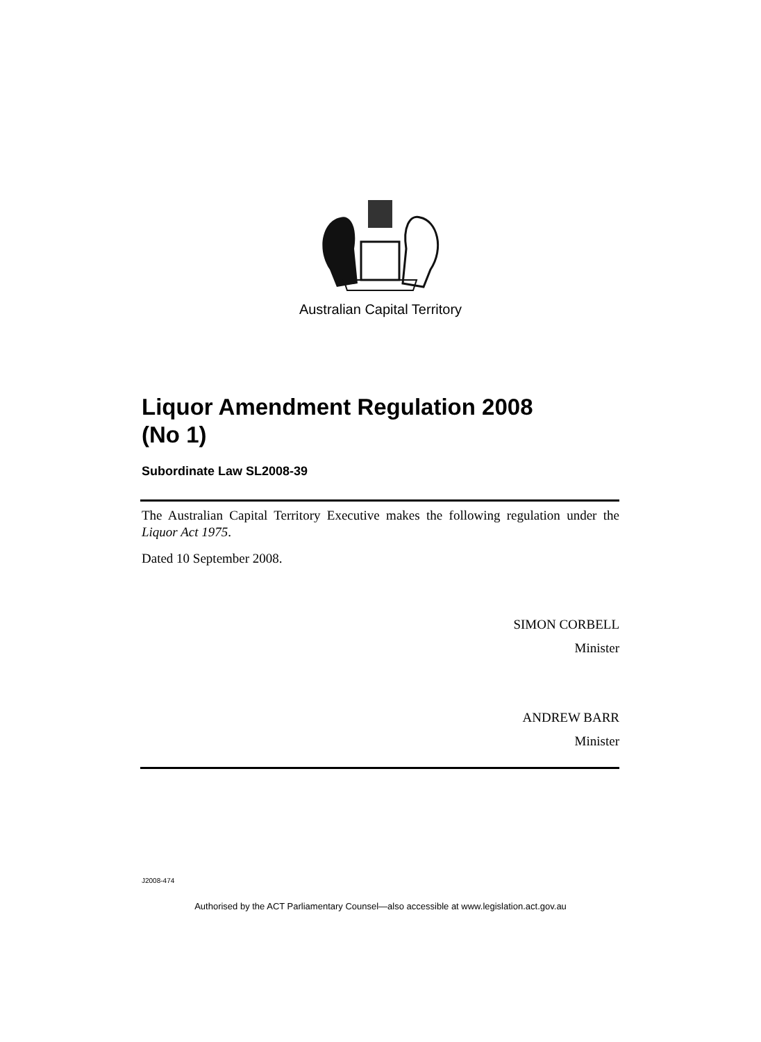Australian Capital Territory
Liquor Amendment Regulation 2008
(No 1)
Subordinate Law SL2008-39
The Australian Capital Territory Executive makes the following regulation under the Liquor Act 1975.
Dated 10 September 2008.
SIMON CORBELL
Minister
ANDREW BARR
Minister
J2008-474
Authorised by the ACT Parliamentary Counsel—also accessible at www.legislation.act.gov.au